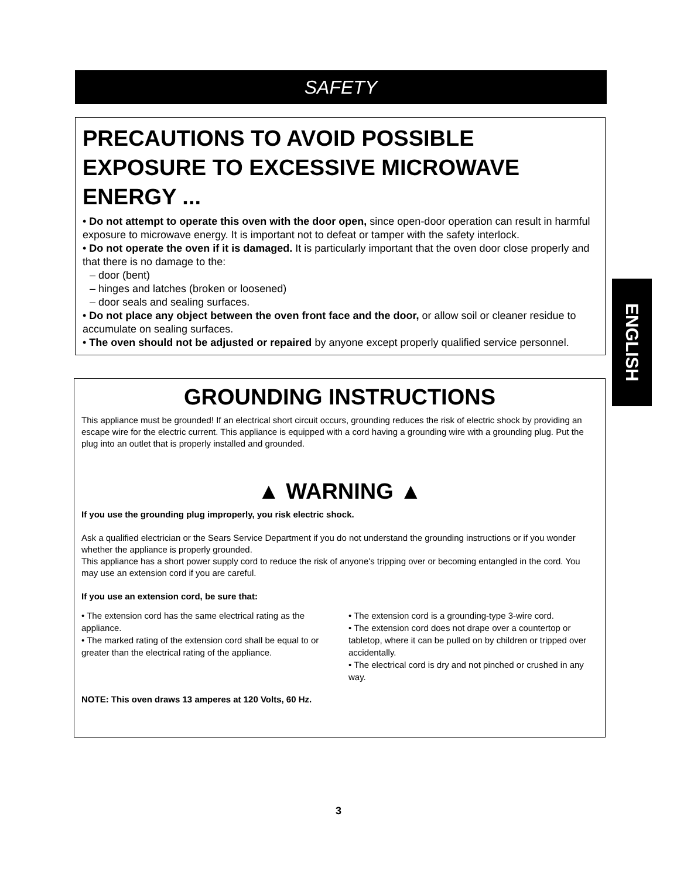SAFETY
PRECAUTIONS TO AVOID POSSIBLE EXPOSURE TO EXCESSIVE MICROWAVE ENERGY ...
• Do not attempt to operate this oven with the door open, since open-door operation can result in harmful exposure to microwave energy. It is important not to defeat or tamper with the safety interlock.
• Do not operate the oven if it is damaged. It is particularly important that the oven door close properly and that there is no damage to the:
– door (bent)
– hinges and latches (broken or loosened)
– door seals and sealing surfaces.
• Do not place any object between the oven front face and the door, or allow soil or cleaner residue to accumulate on sealing surfaces.
• The oven should not be adjusted or repaired by anyone except properly qualified service personnel.
ENGLISH
GROUNDING INSTRUCTIONS
This appliance must be grounded! If an electrical short circuit occurs, grounding reduces the risk of electric shock by providing an escape wire for the electric current. This appliance is equipped with a cord having a grounding wire with a grounding plug. Put the plug into an outlet that is properly installed and grounded.
▲ WARNING ▲
If you use the grounding plug improperly, you risk electric shock.
Ask a qualified electrician or the Sears Service Department if you do not understand the grounding instructions or if you wonder whether the appliance is properly grounded.
This appliance has a short power supply cord to reduce the risk of anyone's tripping over or becoming entangled in the cord. You may use an extension cord if you are careful.
If you use an extension cord, be sure that:
• The extension cord has the same electrical rating as the appliance.
• The marked rating of the extension cord shall be equal to or greater than the electrical rating of the appliance.
• The extension cord is a grounding-type 3-wire cord.
• The extension cord does not drape over a countertop or tabletop, where it can be pulled on by children or tripped over accidentally.
• The electrical cord is dry and not pinched or crushed in any way.
NOTE: This oven draws 13 amperes at 120 Volts, 60 Hz.
3